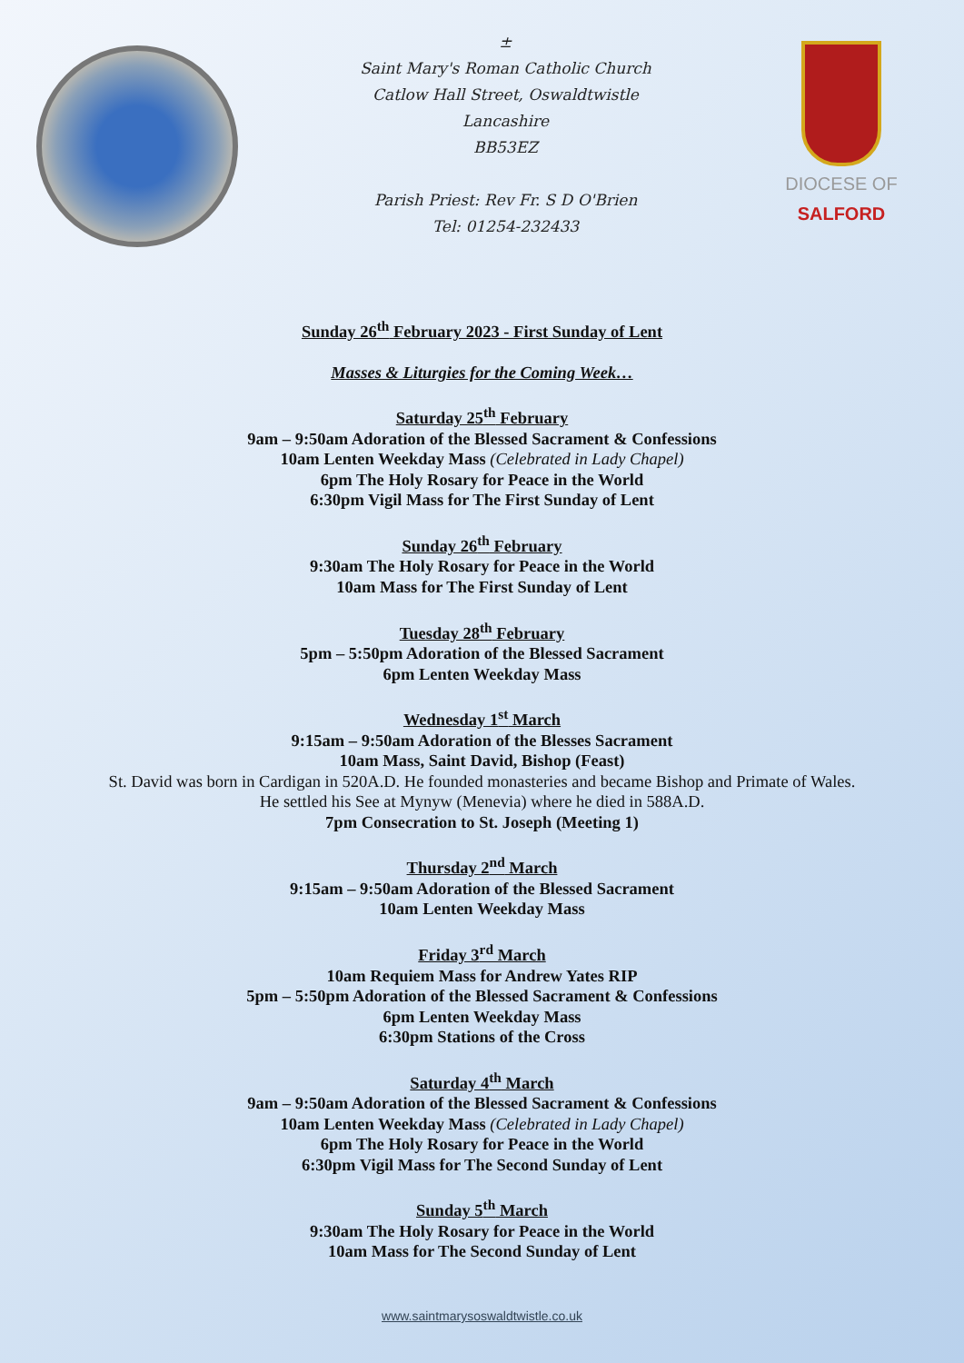±
Saint Mary's Roman Catholic Church
Catlow Hall Street, Oswaldtwistle
Lancashire
BB53EZ
Parish Priest: Rev Fr. S D O'Brien
Tel: 01254-232433
DIOCESE OF
SALFORD
Sunday 26<sup>th</sup> February 2023 - First Sunday of Lent
Masses & Liturgies for the Coming Week…
Saturday 25<sup>th</sup> February
9am – 9:50am Adoration of the Blessed Sacrament & Confessions
10am Lenten Weekday Mass (Celebrated in Lady Chapel)
6pm The Holy Rosary for Peace in the World
6:30pm Vigil Mass for The First Sunday of Lent
Sunday 26<sup>th</sup> February
9:30am The Holy Rosary for Peace in the World
10am Mass for The First Sunday of Lent
Tuesday 28<sup>th</sup> February
5pm – 5:50pm Adoration of the Blessed Sacrament
6pm Lenten Weekday Mass
Wednesday 1<sup>st</sup> March
9:15am – 9:50am Adoration of the Blesses Sacrament
10am Mass, Saint David, Bishop (Feast)
St. David was born in Cardigan in 520A.D. He founded monasteries and became Bishop and Primate of Wales.
He settled his See at Mynyw (Menevia) where he died in 588A.D.
7pm Consecration to St. Joseph (Meeting 1)
Thursday 2<sup>nd</sup> March
9:15am – 9:50am Adoration of the Blessed Sacrament
10am Lenten Weekday Mass
Friday 3<sup>rd</sup> March
10am Requiem Mass for Andrew Yates RIP
5pm – 5:50pm Adoration of the Blessed Sacrament & Confessions
6pm Lenten Weekday Mass
6:30pm Stations of the Cross
Saturday 4<sup>th</sup> March
9am – 9:50am Adoration of the Blessed Sacrament & Confessions
10am Lenten Weekday Mass (Celebrated in Lady Chapel)
6pm The Holy Rosary for Peace in the World
6:30pm Vigil Mass for The Second Sunday of Lent
Sunday 5<sup>th</sup> March
9:30am The Holy Rosary for Peace in the World
10am Mass for The Second Sunday of Lent
www.saintmarysoswaldtwistle.co.uk